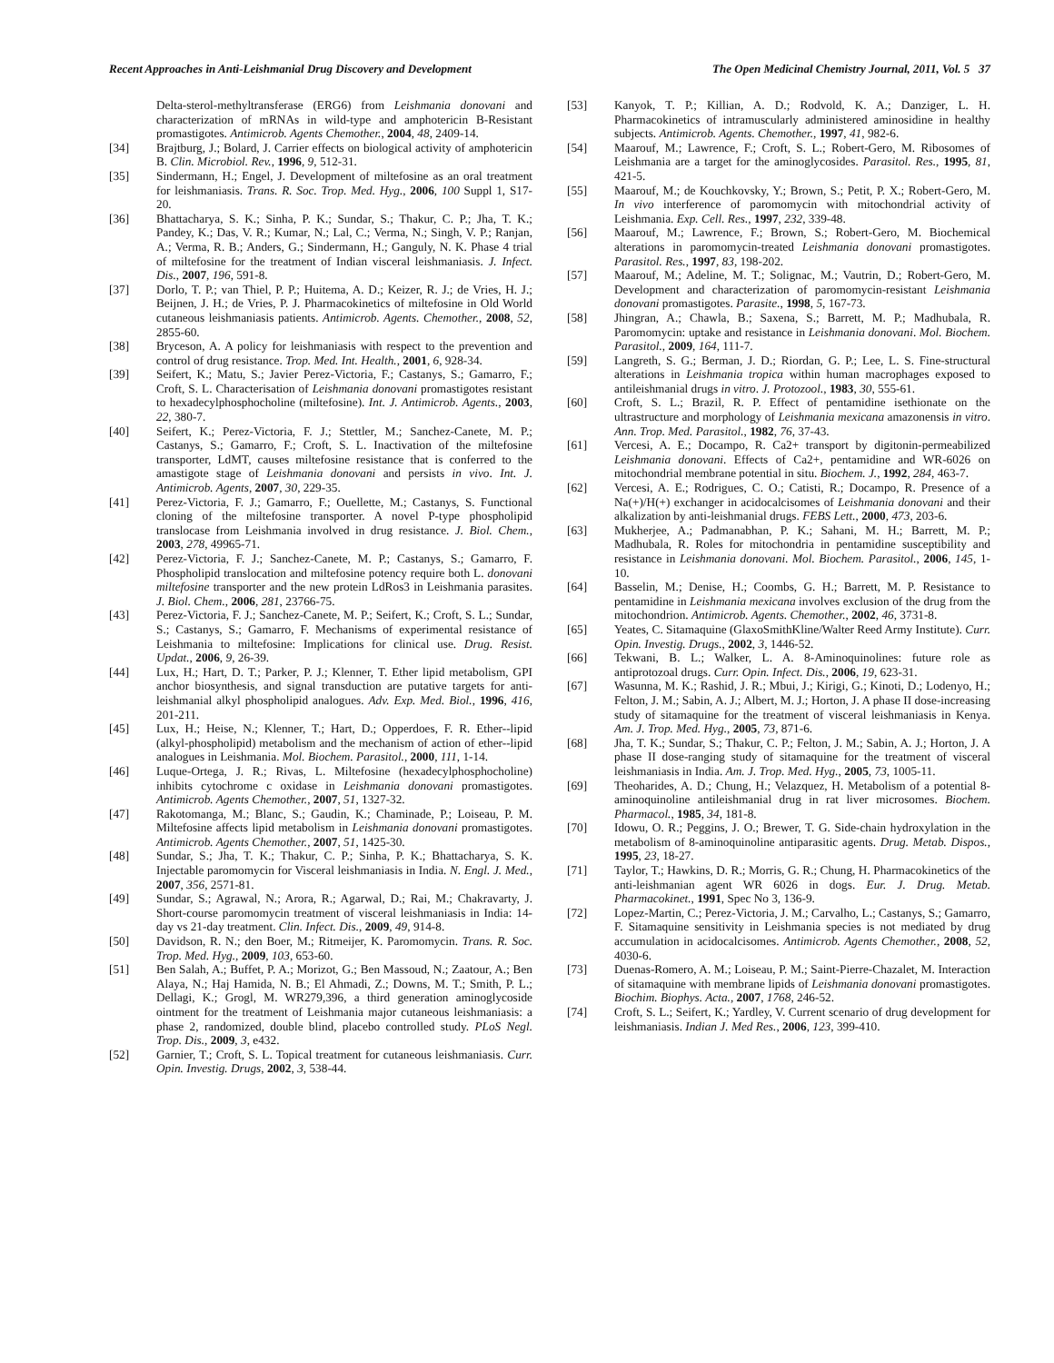Recent Approaches in Anti-Leishmanial Drug Discovery and Development The Open Medicinal Chemistry Journal, 2011, Vol. 5 37
Delta-sterol-methyltransferase (ERG6) from Leishmania donovani and characterization of mRNAs in wild-type and amphotericin B-Resistant promastigotes. Antimicrob. Agents Chemother., 2004, 48, 2409-14.
[34] Brajtburg, J.; Bolard, J. Carrier effects on biological activity of amphotericin B. Clin. Microbiol. Rev., 1996, 9, 512-31.
[35] Sindermann, H.; Engel, J. Development of miltefosine as an oral treatment for leishmaniasis. Trans. R. Soc. Trop. Med. Hyg., 2006, 100 Suppl 1, S17-20.
[36] Bhattacharya, S. K.; Sinha, P. K.; Sundar, S.; Thakur, C. P.; Jha, T. K.; Pandey, K.; Das, V. R.; Kumar, N.; Lal, C.; Verma, N.; Singh, V. P.; Ranjan, A.; Verma, R. B.; Anders, G.; Sindermann, H.; Ganguly, N. K. Phase 4 trial of miltefosine for the treatment of Indian visceral leishmaniasis. J. Infect. Dis., 2007, 196, 591-8.
[37] Dorlo, T. P.; van Thiel, P. P.; Huitema, A. D.; Keizer, R. J.; de Vries, H. J.; Beijnen, J. H.; de Vries, P. J. Pharmacokinetics of miltefosine in Old World cutaneous leishmaniasis patients. Antimicrob. Agents. Chemother., 2008, 52, 2855-60.
[38] Bryceson, A. A policy for leishmaniasis with respect to the prevention and control of drug resistance. Trop. Med. Int. Health., 2001, 6, 928-34.
[39] Seifert, K.; Matu, S.; Javier Perez-Victoria, F.; Castanys, S.; Gamarro, F.; Croft, S. L. Characterisation of Leishmania donovani promastigotes resistant to hexadecylphosphocholine (miltefosine). Int. J. Antimicrob. Agents., 2003, 22, 380-7.
[40] Seifert, K.; Perez-Victoria, F. J.; Stettler, M.; Sanchez-Canete, M. P.; Castanys, S.; Gamarro, F.; Croft, S. L. Inactivation of the miltefosine transporter, LdMT, causes miltefosine resistance that is conferred to the amastigote stage of Leishmania donovani and persists in vivo. Int. J. Antimicrob. Agents, 2007, 30, 229-35.
[41] Perez-Victoria, F. J.; Gamarro, F.; Ouellette, M.; Castanys, S. Functional cloning of the miltefosine transporter. A novel P-type phospholipid translocase from Leishmania involved in drug resistance. J. Biol. Chem., 2003, 278, 49965-71.
[42] Perez-Victoria, F. J.; Sanchez-Canete, M. P.; Castanys, S.; Gamarro, F. Phospholipid translocation and miltefosine potency require both L. donovani miltefosine transporter and the new protein LdRos3 in Leishmania parasites. J. Biol. Chem., 2006, 281, 23766-75.
[43] Perez-Victoria, F. J.; Sanchez-Canete, M. P.; Seifert, K.; Croft, S. L.; Sundar, S.; Castanys, S.; Gamarro, F. Mechanisms of experimental resistance of Leishmania to miltefosine: Implications for clinical use. Drug. Resist. Updat., 2006, 9, 26-39.
[44] Lux, H.; Hart, D. T.; Parker, P. J.; Klenner, T. Ether lipid metabolism, GPI anchor biosynthesis, and signal transduction are putative targets for anti-leishmanial alkyl phospholipid analogues. Adv. Exp. Med. Biol., 1996, 416, 201-211.
[45] Lux, H.; Heise, N.; Klenner, T.; Hart, D.; Opperdoes, F. R. Ether--lipid (alkyl-phospholipid) metabolism and the mechanism of action of ether--lipid analogues in Leishmania. Mol. Biochem. Parasitol., 2000, 111, 1-14.
[46] Luque-Ortega, J. R.; Rivas, L. Miltefosine (hexadecylphosphocholine) inhibits cytochrome c oxidase in Leishmania donovani promastigotes. Antimicrob. Agents Chemother., 2007, 51, 1327-32.
[47] Rakotomanga, M.; Blanc, S.; Gaudin, K.; Chaminade, P.; Loiseau, P. M. Miltefosine affects lipid metabolism in Leishmania donovani promastigotes. Antimicrob. Agents Chemother., 2007, 51, 1425-30.
[48] Sundar, S.; Jha, T. K.; Thakur, C. P.; Sinha, P. K.; Bhattacharya, S. K. Injectable paromomycin for Visceral leishmaniasis in India. N. Engl. J. Med., 2007, 356, 2571-81.
[49] Sundar, S.; Agrawal, N.; Arora, R.; Agarwal, D.; Rai, M.; Chakravarty, J. Short-course paromomycin treatment of visceral leishmaniasis in India: 14-day vs 21-day treatment. Clin. Infect. Dis., 2009, 49, 914-8.
[50] Davidson, R. N.; den Boer, M.; Ritmeijer, K. Paromomycin. Trans. R. Soc. Trop. Med. Hyg., 2009, 103, 653-60.
[51] Ben Salah, A.; Buffet, P. A.; Morizot, G.; Ben Massoud, N.; Zaatour, A.; Ben Alaya, N.; Haj Hamida, N. B.; El Ahmadi, Z.; Downs, M. T.; Smith, P. L.; Dellagi, K.; Grogl, M. WR279,396, a third generation aminoglycoside ointment for the treatment of Leishmania major cutaneous leishmaniasis: a phase 2, randomized, double blind, placebo controlled study. PLoS Negl. Trop. Dis., 2009, 3, e432.
[52] Garnier, T.; Croft, S. L. Topical treatment for cutaneous leishmaniasis. Curr. Opin. Investig. Drugs, 2002, 3, 538-44.
[53] Kanyok, T. P.; Killian, A. D.; Rodvold, K. A.; Danziger, L. H. Pharmacokinetics of intramuscularly administered aminosidine in healthy subjects. Antimicrob. Agents. Chemother., 1997, 41, 982-6.
[54] Maarouf, M.; Lawrence, F.; Croft, S. L.; Robert-Gero, M. Ribosomes of Leishmania are a target for the aminoglycosides. Parasitol. Res., 1995, 81, 421-5.
[55] Maarouf, M.; de Kouchkovsky, Y.; Brown, S.; Petit, P. X.; Robert-Gero, M. In vivo interference of paromomycin with mitochondrial activity of Leishmania. Exp. Cell. Res., 1997, 232, 339-48.
[56] Maarouf, M.; Lawrence, F.; Brown, S.; Robert-Gero, M. Biochemical alterations in paromomycin-treated Leishmania donovani promastigotes. Parasitol. Res., 1997, 83, 198-202.
[57] Maarouf, M.; Adeline, M. T.; Solignac, M.; Vautrin, D.; Robert-Gero, M. Development and characterization of paromomycin-resistant Leishmania donovani promastigotes. Parasite., 1998, 5, 167-73.
[58] Jhingran, A.; Chawla, B.; Saxena, S.; Barrett, M. P.; Madhubala, R. Paromomycin: uptake and resistance in Leishmania donovani. Mol. Biochem. Parasitol., 2009, 164, 111-7.
[59] Langreth, S. G.; Berman, J. D.; Riordan, G. P.; Lee, L. S. Fine-structural alterations in Leishmania tropica within human macrophages exposed to antileishmanial drugs in vitro. J. Protozool., 1983, 30, 555-61.
[60] Croft, S. L.; Brazil, R. P. Effect of pentamidine isethionate on the ultrastructure and morphology of Leishmania mexicana amazonensis in vitro. Ann. Trop. Med. Parasitol., 1982, 76, 37-43.
[61] Vercesi, A. E.; Docampo, R. Ca2+ transport by digitonin-permeabilized Leishmania donovani. Effects of Ca2+, pentamidine and WR-6026 on mitochondrial membrane potential in situ. Biochem. J., 1992, 284, 463-7.
[62] Vercesi, A. E.; Rodrigues, C. O.; Catisti, R.; Docampo, R. Presence of a Na(+)/H(+) exchanger in acidocalcisomes of Leishmania donovani and their alkalization by anti-leishmanial drugs. FEBS Lett., 2000, 473, 203-6.
[63] Mukherjee, A.; Padmanabhan, P. K.; Sahani, M. H.; Barrett, M. P.; Madhubala, R. Roles for mitochondria in pentamidine susceptibility and resistance in Leishmania donovani. Mol. Biochem. Parasitol., 2006, 145, 1-10.
[64] Basselin, M.; Denise, H.; Coombs, G. H.; Barrett, M. P. Resistance to pentamidine in Leishmania mexicana involves exclusion of the drug from the mitochondrion. Antimicrob. Agents. Chemother., 2002, 46, 3731-8.
[65] Yeates, C. Sitamaquine (GlaxoSmithKline/Walter Reed Army Institute). Curr. Opin. Investig. Drugs., 2002, 3, 1446-52.
[66] Tekwani, B. L.; Walker, L. A. 8-Aminoquinolines: future role as antiprotozoal drugs. Curr. Opin. Infect. Dis., 2006, 19, 623-31.
[67] Wasunna, M. K.; Rashid, J. R.; Mbui, J.; Kirigi, G.; Kinoti, D.; Lodenyo, H.; Felton, J. M.; Sabin, A. J.; Albert, M. J.; Horton, J. A phase II dose-increasing study of sitamaquine for the treatment of visceral leishmaniasis in Kenya. Am. J. Trop. Med. Hyg., 2005, 73, 871-6.
[68] Jha, T. K.; Sundar, S.; Thakur, C. P.; Felton, J. M.; Sabin, A. J.; Horton, J. A phase II dose-ranging study of sitamaquine for the treatment of visceral leishmaniasis in India. Am. J. Trop. Med. Hyg., 2005, 73, 1005-11.
[69] Theoharides, A. D.; Chung, H.; Velazquez, H. Metabolism of a potential 8-aminoquinoline antileishmanial drug in rat liver microsomes. Biochem. Pharmacol., 1985, 34, 181-8.
[70] Idowu, O. R.; Peggins, J. O.; Brewer, T. G. Side-chain hydroxylation in the metabolism of 8-aminoquinoline antiparasitic agents. Drug. Metab. Dispos., 1995, 23, 18-27.
[71] Taylor, T.; Hawkins, D. R.; Morris, G. R.; Chung, H. Pharmacokinetics of the anti-leishmanian agent WR 6026 in dogs. Eur. J. Drug. Metab. Pharmacokinet., 1991, Spec No 3, 136-9.
[72] Lopez-Martin, C.; Perez-Victoria, J. M.; Carvalho, L.; Castanys, S.; Gamarro, F. Sitamaquine sensitivity in Leishmania species is not mediated by drug accumulation in acidocalcisomes. Antimicrob. Agents Chemother., 2008, 52, 4030-6.
[73] Duenas-Romero, A. M.; Loiseau, P. M.; Saint-Pierre-Chazalet, M. Interaction of sitamaquine with membrane lipids of Leishmania donovani promastigotes. Biochim. Biophys. Acta., 2007, 1768, 246-52.
[74] Croft, S. L.; Seifert, K.; Yardley, V. Current scenario of drug development for leishmaniasis. Indian J. Med Res., 2006, 123, 399-410.